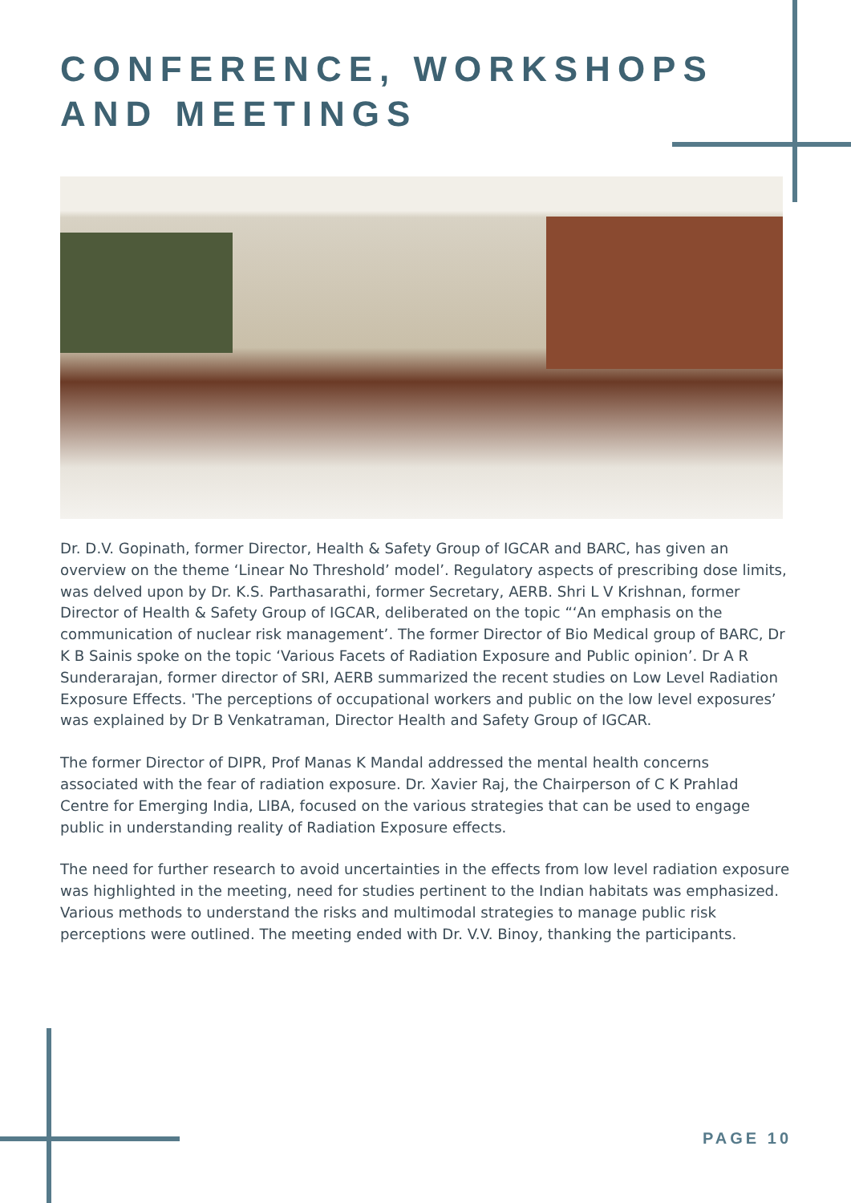CONFERENCE, WORKSHOPS
AND MEETINGS
Dr. D.V. Gopinath, former Director, Health & Safety Group of IGCAR and BARC, has given an overview on the theme ‘Linear No Threshold’ model’. Regulatory aspects of prescribing dose limits, was delved upon by Dr. K.S. Parthasarathi, former Secretary, AERB. Shri L V Krishnan, former Director of Health & Safety Group of IGCAR, deliberated on the topic “‘An emphasis on the communication of nuclear risk management’. The former Director of Bio Medical group of BARC, Dr K B Sainis spoke on the topic ‘Various Facets of Radiation Exposure and Public opinion’. Dr A R Sunderarajan, former director of SRI, AERB summarized the recent studies on Low Level Radiation Exposure Effects. 'The perceptions of occupational workers and public on the low level exposures’ was explained by Dr B Venkatraman, Director Health and Safety Group of IGCAR.
The former Director of DIPR, Prof Manas K Mandal addressed the mental health concerns associated with the fear of radiation exposure. Dr. Xavier Raj, the Chairperson of C K Prahlad Centre for Emerging India, LIBA, focused on the various strategies that can be used to engage public in understanding reality of Radiation Exposure effects.
The need for further research to avoid uncertainties in the effects from low level radiation exposure was highlighted in the meeting, need for studies pertinent to the Indian habitats was emphasized. Various methods to understand the risks and multimodal strategies to manage public risk perceptions were outlined. The meeting ended with Dr. V.V. Binoy, thanking the participants.
PAGE 10